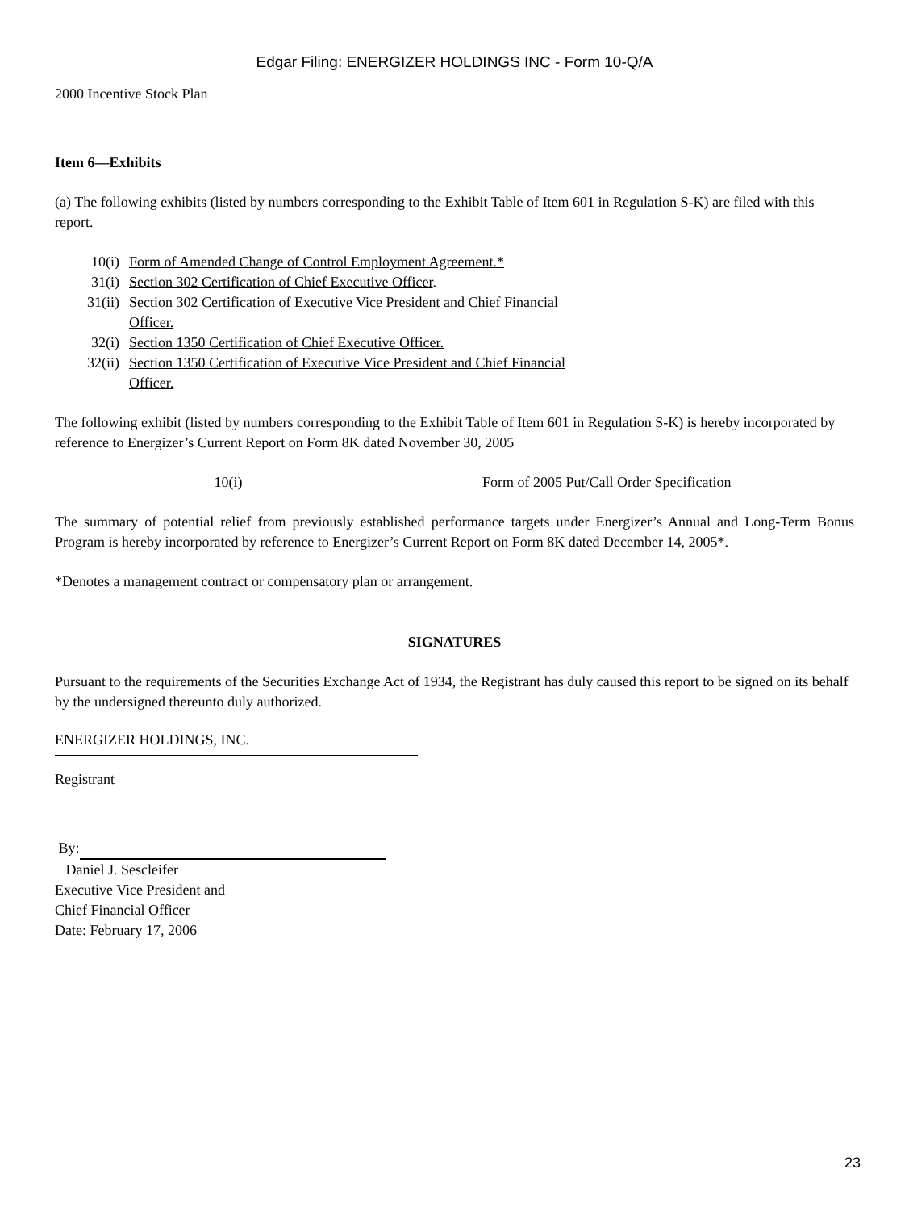Edgar Filing: ENERGIZER HOLDINGS INC - Form 10-Q/A
2000 Incentive Stock Plan
Item 6—Exhibits
(a) The following exhibits (listed by numbers corresponding to the Exhibit Table of Item 601 in Regulation S-K) are filed with this report.
| 10(i) | Form of Amended Change of Control Employment Agreement.* |
| 31(i) | Section 302 Certification of Chief Executive Officer . |
| 31(ii) | Section 302 Certification of Executive Vice President and Chief Financial Officer. |
| 32(i) | Section 1350 Certification of Chief Executive Officer. |
| 32(ii) | Section 1350 Certification of Executive Vice President and Chief Financial Officer. |
The following exhibit (listed by numbers corresponding to the Exhibit Table of Item 601 in Regulation S-K) is hereby incorporated by reference to Energizer’s Current Report on Form 8K dated November 30, 2005
| 10(i) | Form of 2005 Put/Call Order Specification |
The summary of potential relief from previously established performance targets under Energizer’s Annual and Long-Term Bonus Program is hereby incorporated by reference to Energizer’s Current Report on Form 8K dated December 14, 2005*.
*Denotes a management contract or compensatory plan or arrangement.
SIGNATURES
Pursuant to the requirements of the Securities Exchange Act of 1934, the Registrant has duly caused this report to be signed on its behalf by the undersigned thereunto duly authorized.
ENERGIZER HOLDINGS, INC.
Registrant
By:
Daniel J. Sescleifer
Executive Vice President and
Chief Financial Officer
Date: February 17, 2006
23